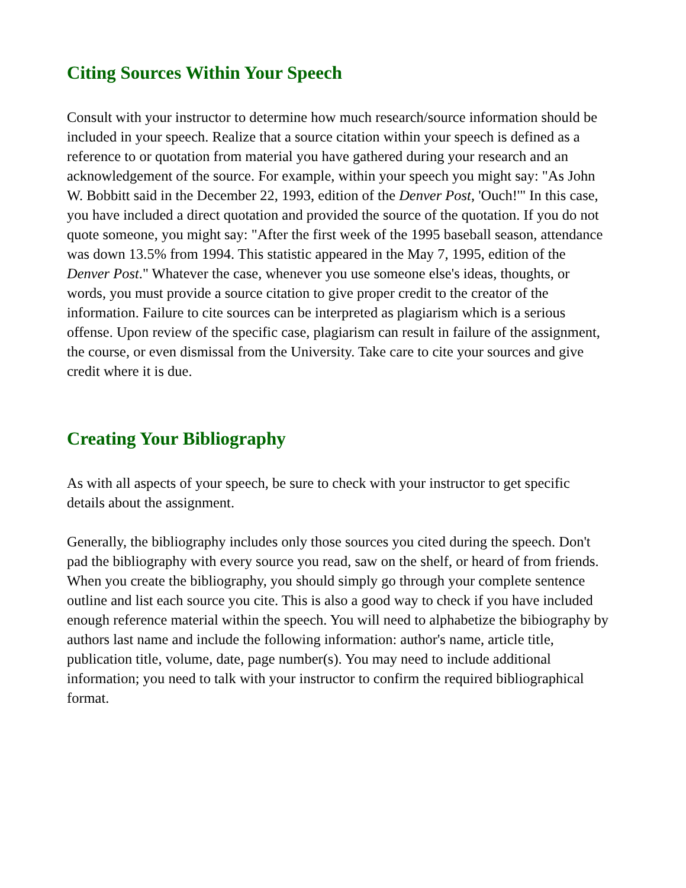Citing Sources Within Your Speech
Consult with your instructor to determine how much research/source information should be included in your speech. Realize that a source citation within your speech is defined as a reference to or quotation from material you have gathered during your research and an acknowledgement of the source. For example, within your speech you might say: "As John W. Bobbitt said in the December 22, 1993, edition of the Denver Post, 'Ouch!'" In this case, you have included a direct quotation and provided the source of the quotation. If you do not quote someone, you might say: "After the first week of the 1995 baseball season, attendance was down 13.5% from 1994. This statistic appeared in the May 7, 1995, edition of the Denver Post." Whatever the case, whenever you use someone else's ideas, thoughts, or words, you must provide a source citation to give proper credit to the creator of the information. Failure to cite sources can be interpreted as plagiarism which is a serious offense. Upon review of the specific case, plagiarism can result in failure of the assignment, the course, or even dismissal from the University. Take care to cite your sources and give credit where it is due.
Creating Your Bibliography
As with all aspects of your speech, be sure to check with your instructor to get specific details about the assignment.
Generally, the bibliography includes only those sources you cited during the speech. Don't pad the bibliography with every source you read, saw on the shelf, or heard of from friends. When you create the bibliography, you should simply go through your complete sentence outline and list each source you cite. This is also a good way to check if you have included enough reference material within the speech. You will need to alphabetize the bibiography by authors last name and include the following information: author's name, article title, publication title, volume, date, page number(s). You may need to include additional information; you need to talk with your instructor to confirm the required bibliographical format.